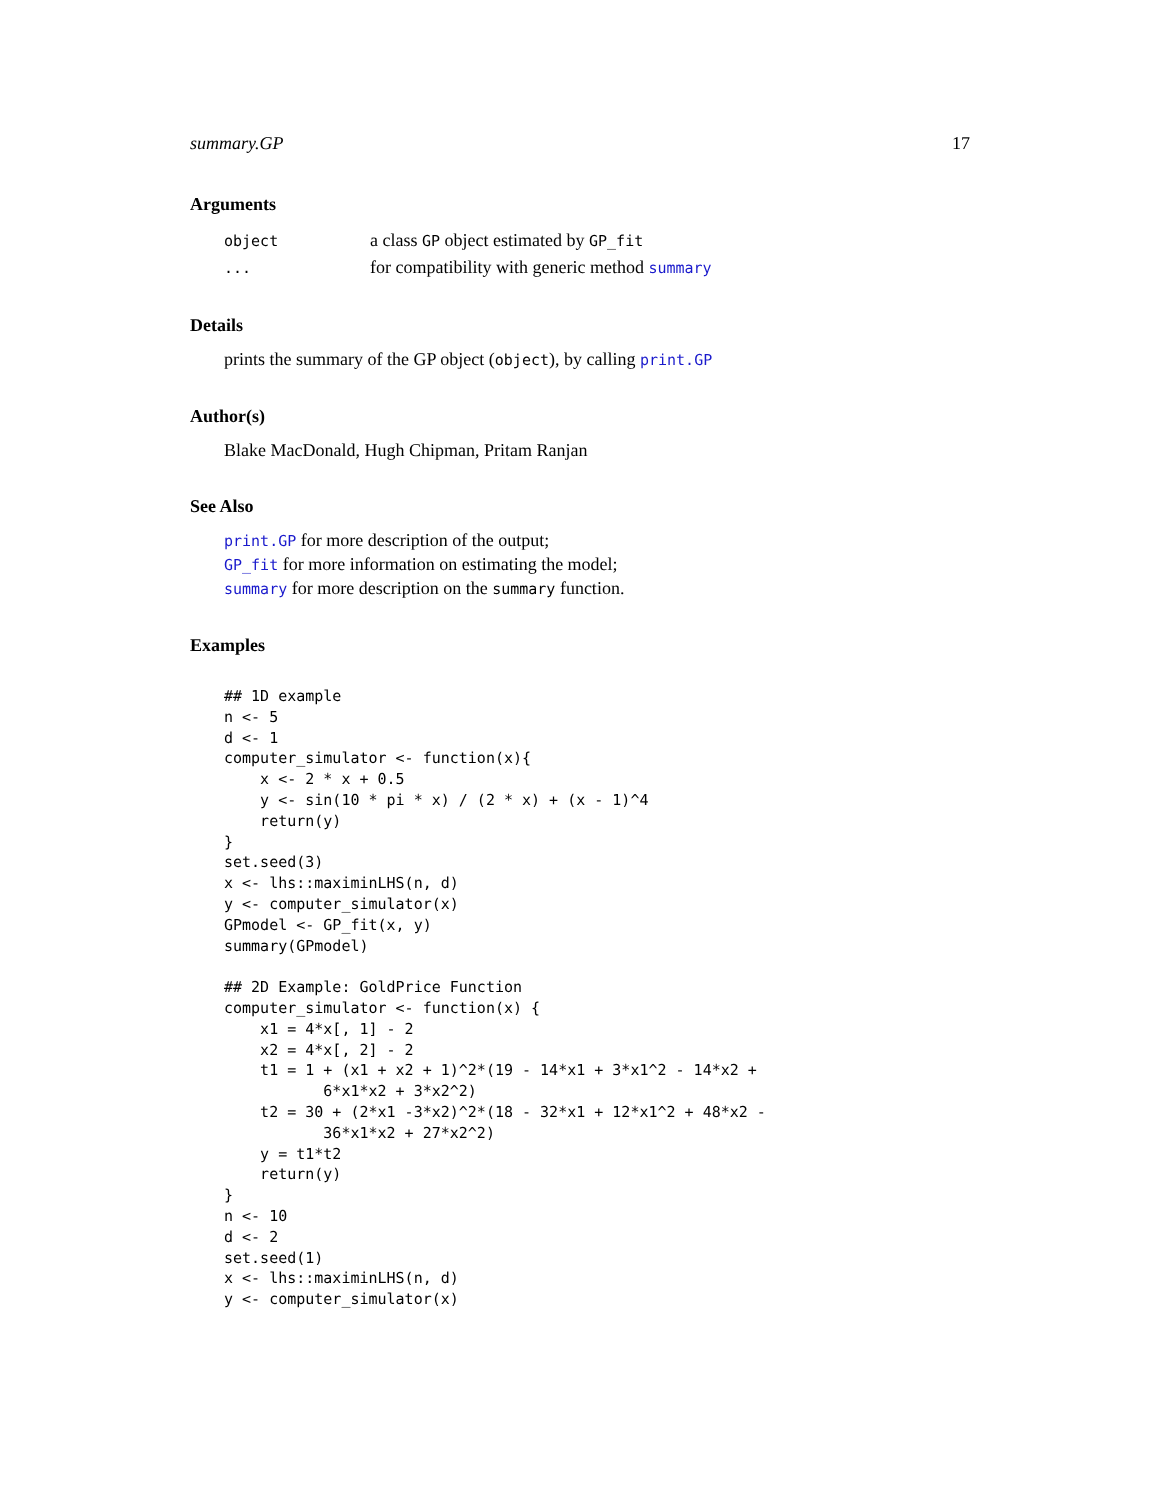summary.GP 17
Arguments
| object | a class GP object estimated by GP_fit |
| ... | for compatibility with generic method summary |
Details
prints the summary of the GP object (object), by calling print.GP
Author(s)
Blake MacDonald, Hugh Chipman, Pritam Ranjan
See Also
print.GP for more description of the output;
GP_fit for more information on estimating the model;
summary for more description on the summary function.
Examples
## 1D example
n <- 5
d <- 1
computer_simulator <- function(x){
    x <- 2 * x + 0.5
    y <- sin(10 * pi * x) / (2 * x) + (x - 1)^4
    return(y)
}
set.seed(3)
x <- lhs::maximinLHS(n, d)
y <- computer_simulator(x)
GPmodel <- GP_fit(x, y)
summary(GPmodel)

## 2D Example: GoldPrice Function
computer_simulator <- function(x) {
    x1 = 4*x[, 1] - 2
    x2 = 4*x[, 2] - 2
    t1 = 1 + (x1 + x2 + 1)^2*(19 - 14*x1 + 3*x1^2 - 14*x2 +
           6*x1*x2 + 3*x2^2)
    t2 = 30 + (2*x1 -3*x2)^2*(18 - 32*x1 + 12*x1^2 + 48*x2 -
           36*x1*x2 + 27*x2^2)
    y = t1*t2
    return(y)
}
n <- 10
d <- 2
set.seed(1)
x <- lhs::maximinLHS(n, d)
y <- computer_simulator(x)